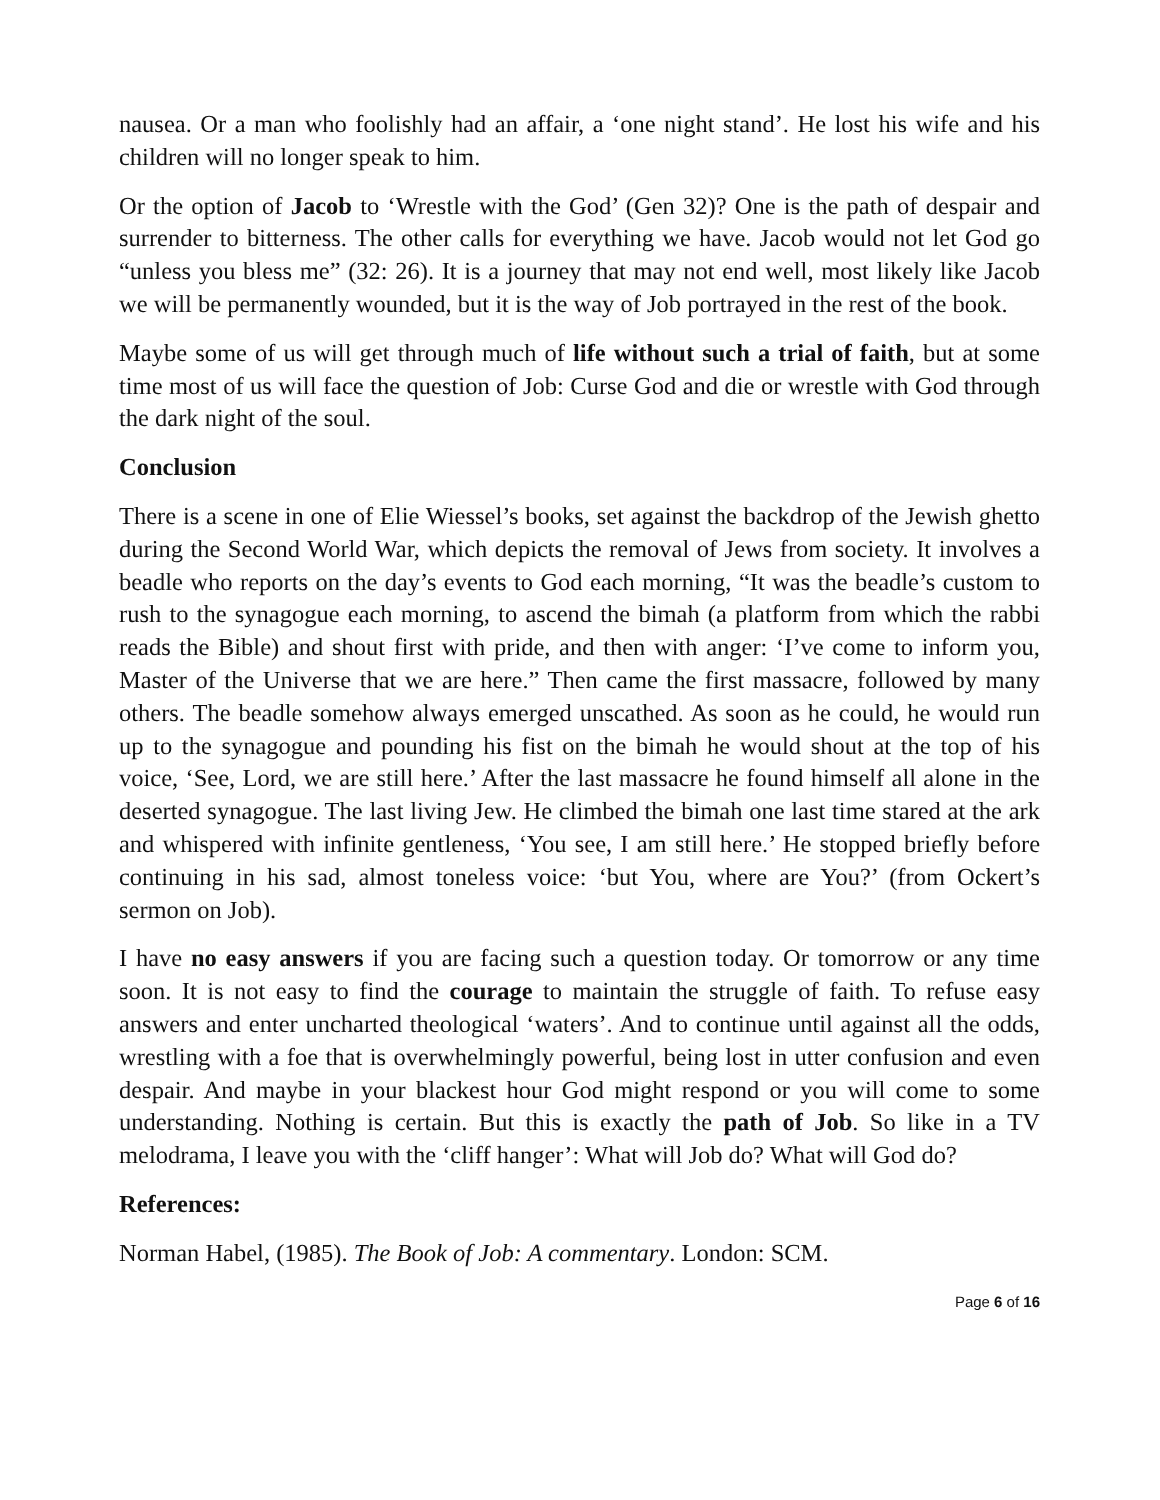nausea. Or a man who foolishly had an affair, a ‘one night stand’. He lost his wife and his children will no longer speak to him.
Or the option of Jacob to ‘Wrestle with the God’ (Gen 32)? One is the path of despair and surrender to bitterness. The other calls for everything we have. Jacob would not let God go “unless you bless me” (32: 26). It is a journey that may not end well, most likely like Jacob we will be permanently wounded, but it is the way of Job portrayed in the rest of the book.
Maybe some of us will get through much of life without such a trial of faith, but at some time most of us will face the question of Job: Curse God and die or wrestle with God through the dark night of the soul.
Conclusion
There is a scene in one of Elie Wiessel’s books, set against the backdrop of the Jewish ghetto during the Second World War, which depicts the removal of Jews from society. It involves a beadle who reports on the day’s events to God each morning, “It was the beadle’s custom to rush to the synagogue each morning, to ascend the bimah (a platform from which the rabbi reads the Bible) and shout first with pride, and then with anger: ‘I’ve come to inform you, Master of the Universe that we are here.” Then came the first massacre, followed by many others. The beadle somehow always emerged unscathed. As soon as he could, he would run up to the synagogue and pounding his fist on the bimah he would shout at the top of his voice, ‘See, Lord, we are still here.’ After the last massacre he found himself all alone in the deserted synagogue. The last living Jew. He climbed the bimah one last time stared at the ark and whispered with infinite gentleness, ‘You see, I am still here.’ He stopped briefly before continuing in his sad, almost toneless voice: ‘but You, where are You?’ (from Ockert’s sermon on Job).
I have no easy answers if you are facing such a question today. Or tomorrow or any time soon. It is not easy to find the courage to maintain the struggle of faith. To refuse easy answers and enter uncharted theological ‘waters’. And to continue until against all the odds, wrestling with a foe that is overwhelmingly powerful, being lost in utter confusion and even despair. And maybe in your blackest hour God might respond or you will come to some understanding. Nothing is certain. But this is exactly the path of Job. So like in a TV melodrama, I leave you with the ‘cliff hanger’: What will Job do? What will God do?
References:
Norman Habel, (1985). The Book of Job: A commentary. London: SCM.
Page 6 of 16